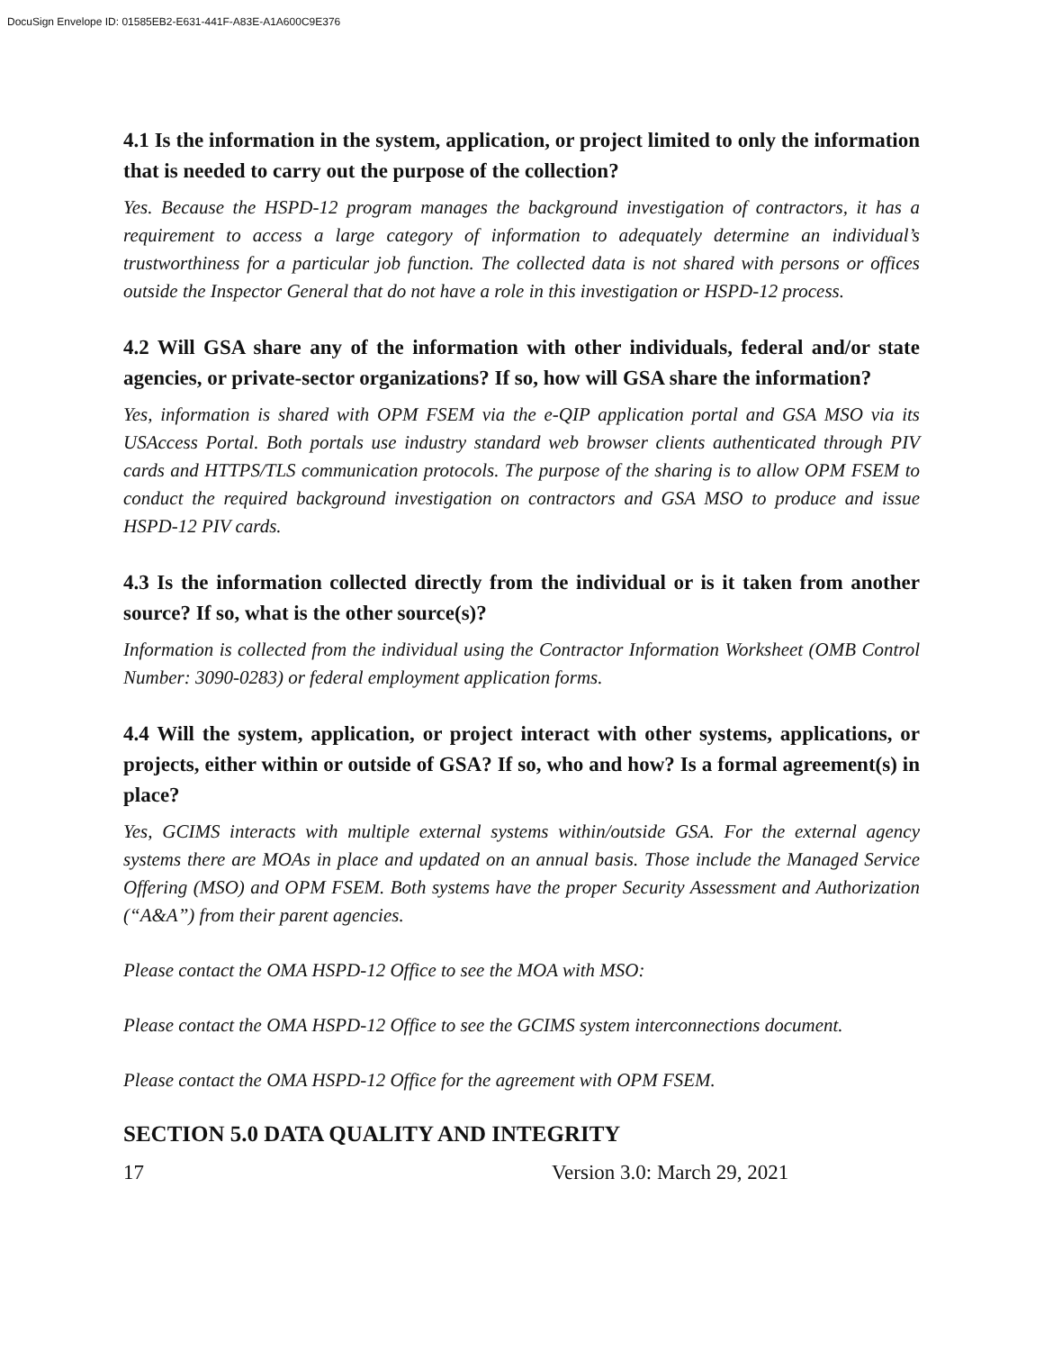DocuSign Envelope ID: 01585EB2-E631-441F-A83E-A1A600C9E376
4.1 Is the information in the system, application, or project limited to only the information that is needed to carry out the purpose of the collection?
Yes. Because the HSPD-12 program manages the background investigation of contractors, it has a requirement to access a large category of information to adequately determine an individual’s trustworthiness for a particular job function. The collected data is not shared with persons or offices outside the Inspector General that do not have a role in this investigation or HSPD-12 process.
4.2 Will GSA share any of the information with other individuals, federal and/or state agencies, or private-sector organizations? If so, how will GSA share the information?
Yes, information is shared with OPM FSEM via the e-QIP application portal and GSA MSO via its USAccess Portal. Both portals use industry standard web browser clients authenticated through PIV cards and HTTPS/TLS communication protocols. The purpose of the sharing is to allow OPM FSEM to conduct the required background investigation on contractors and GSA MSO to produce and issue HSPD-12 PIV cards.
4.3 Is the information collected directly from the individual or is it taken from another source? If so, what is the other source(s)?
Information is collected from the individual using the Contractor Information Worksheet (OMB Control Number: 3090-0283) or federal employment application forms.
4.4 Will the system, application, or project interact with other systems, applications, or projects, either within or outside of GSA? If so, who and how? Is a formal agreement(s) in place?
Yes, GCIMS interacts with multiple external systems within/outside GSA. For the external agency systems there are MOAs in place and updated on an annual basis. Those include the Managed Service Offering (MSO) and OPM FSEM. Both systems have the proper Security Assessment and Authorization (“A&A”) from their parent agencies.
Please contact the OMA HSPD-12 Office to see the MOA with MSO:
Please contact the OMA HSPD-12 Office to see the GCIMS system interconnections document.
Please contact the OMA HSPD-12 Office for the agreement with OPM FSEM.
SECTION 5.0 DATA QUALITY AND INTEGRITY
17 Version 3.0: March 29, 2021